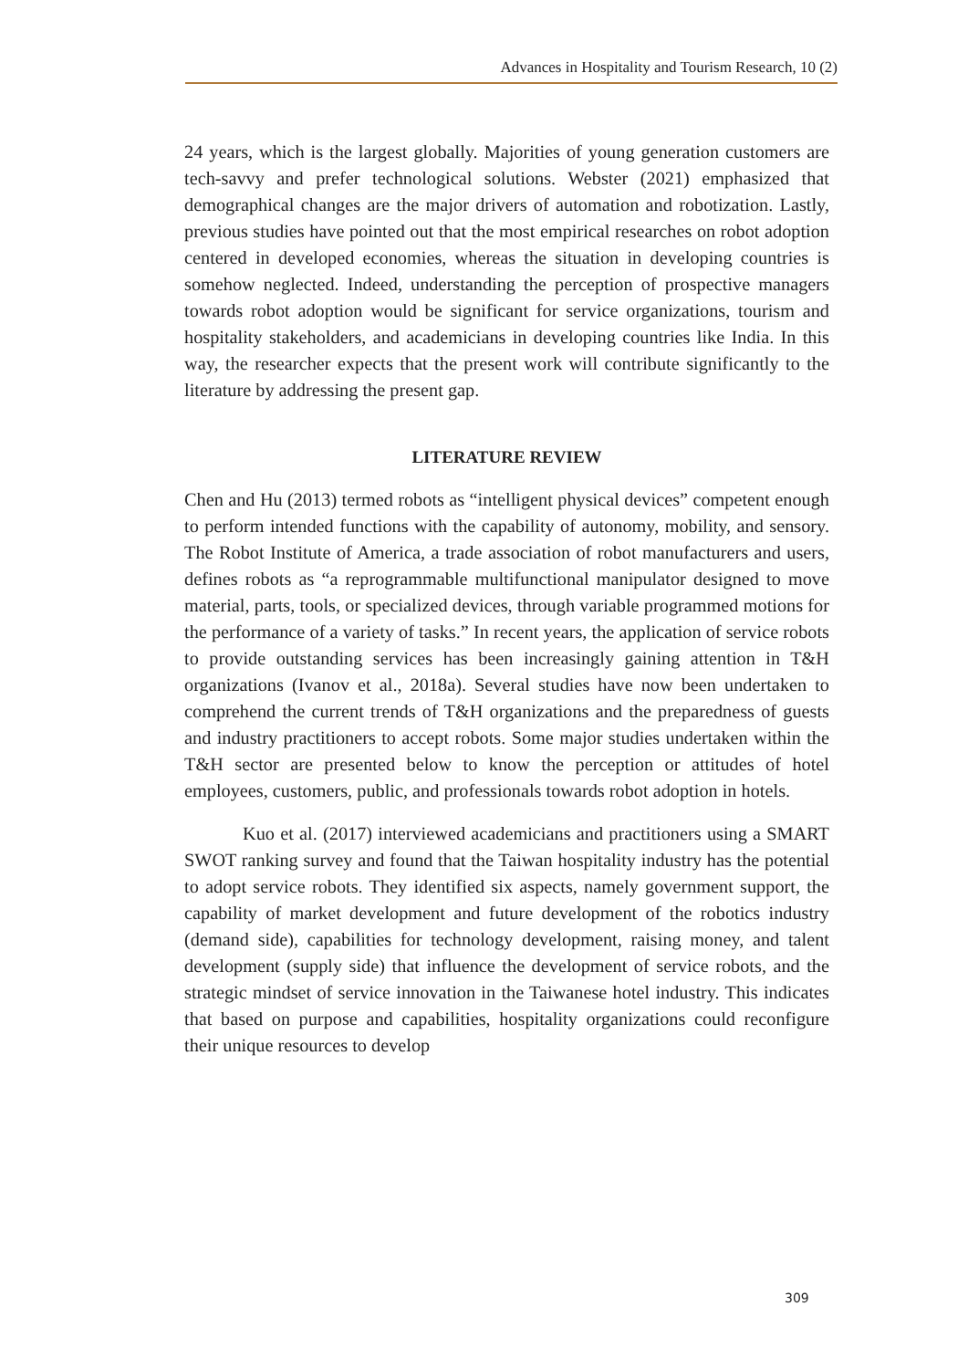Advances in Hospitality and Tourism Research, 10 (2)
24 years, which is the largest globally. Majorities of young generation customers are tech-savvy and prefer technological solutions. Webster (2021) emphasized that demographical changes are the major drivers of automation and robotization. Lastly, previous studies have pointed out that the most empirical researches on robot adoption centered in developed economies, whereas the situation in developing countries is somehow neglected. Indeed, understanding the perception of prospective managers towards robot adoption would be significant for service organizations, tourism and hospitality stakeholders, and academicians in developing countries like India. In this way, the researcher expects that the present work will contribute significantly to the literature by addressing the present gap.
LITERATURE REVIEW
Chen and Hu (2013) termed robots as “intelligent physical devices” competent enough to perform intended functions with the capability of autonomy, mobility, and sensory. The Robot Institute of America, a trade association of robot manufacturers and users, defines robots as “a reprogrammable multifunctional manipulator designed to move material, parts, tools, or specialized devices, through variable programmed motions for the performance of a variety of tasks.” In recent years, the application of service robots to provide outstanding services has been increasingly gaining attention in T&H organizations (Ivanov et al., 2018a). Several studies have now been undertaken to comprehend the current trends of T&H organizations and the preparedness of guests and industry practitioners to accept robots. Some major studies undertaken within the T&H sector are presented below to know the perception or attitudes of hotel employees, customers, public, and professionals towards robot adoption in hotels.
Kuo et al. (2017) interviewed academicians and practitioners using a SMART SWOT ranking survey and found that the Taiwan hospitality industry has the potential to adopt service robots. They identified six aspects, namely government support, the capability of market development and future development of the robotics industry (demand side), capabilities for technology development, raising money, and talent development (supply side) that influence the development of service robots, and the strategic mindset of service innovation in the Taiwanese hotel industry. This indicates that based on purpose and capabilities, hospitality organizations could reconfigure their unique resources to develop
309